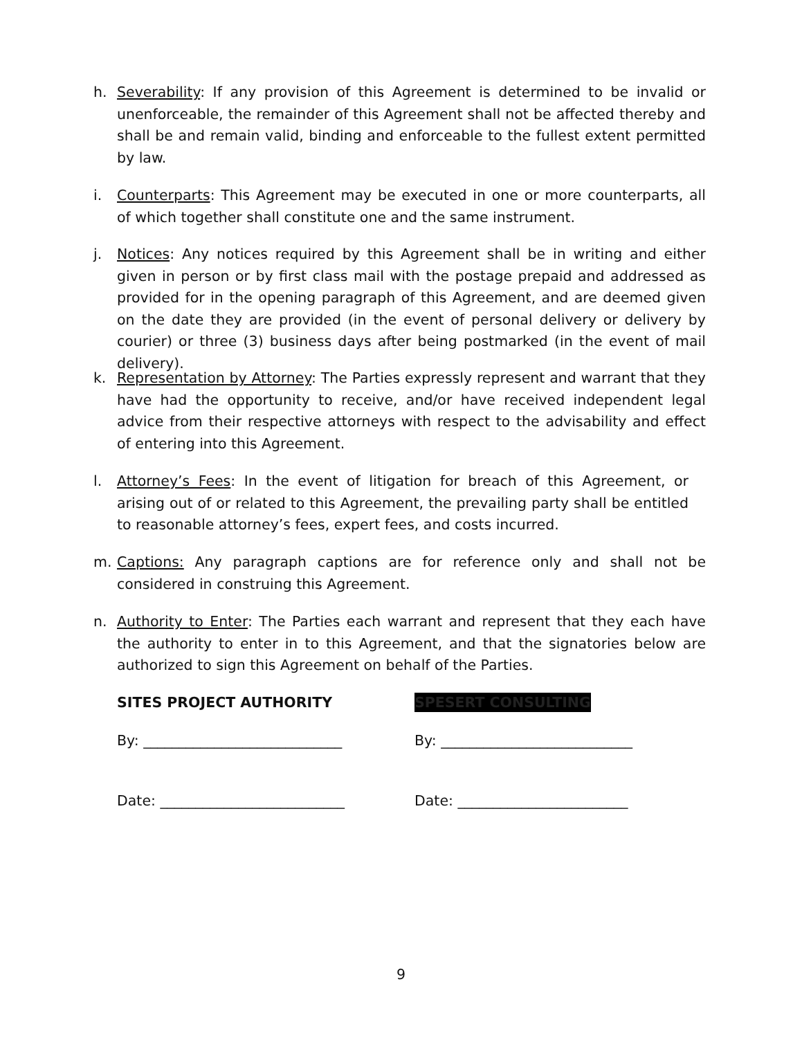h. Severability: If any provision of this Agreement is determined to be invalid or unenforceable, the remainder of this Agreement shall not be affected thereby and shall be and remain valid, binding and enforceable to the fullest extent permitted by law.
i. Counterparts: This Agreement may be executed in one or more counterparts, all of which together shall constitute one and the same instrument.
j. Notices: Any notices required by this Agreement shall be in writing and either given in person or by first class mail with the postage prepaid and addressed as provided for in the opening paragraph of this Agreement, and are deemed given on the date they are provided (in the event of personal delivery or delivery by courier) or three (3) business days after being postmarked (in the event of mail delivery).
k. Representation by Attorney: The Parties expressly represent and warrant that they have had the opportunity to receive, and/or have received independent legal advice from their respective attorneys with respect to the advisability and effect of entering into this Agreement.
l. Attorney’s Fees: In the event of litigation for breach of this Agreement, or arising out of or related to this Agreement, the prevailing party shall be entitled to reasonable attorney’s fees, expert fees, and costs incurred.
m. Captions: Any paragraph captions are for reference only and shall not be considered in construing this Agreement.
n. Authority to Enter: The Parties each warrant and represent that they each have the authority to enter in to this Agreement, and that the signatories below are authorized to sign this Agreement on behalf of the Parties.
SITES PROJECT AUTHORITY SPESERT CONSULTING
By: ____________________________ By: ___________________________
Date: __________________________ Date: ________________________
9